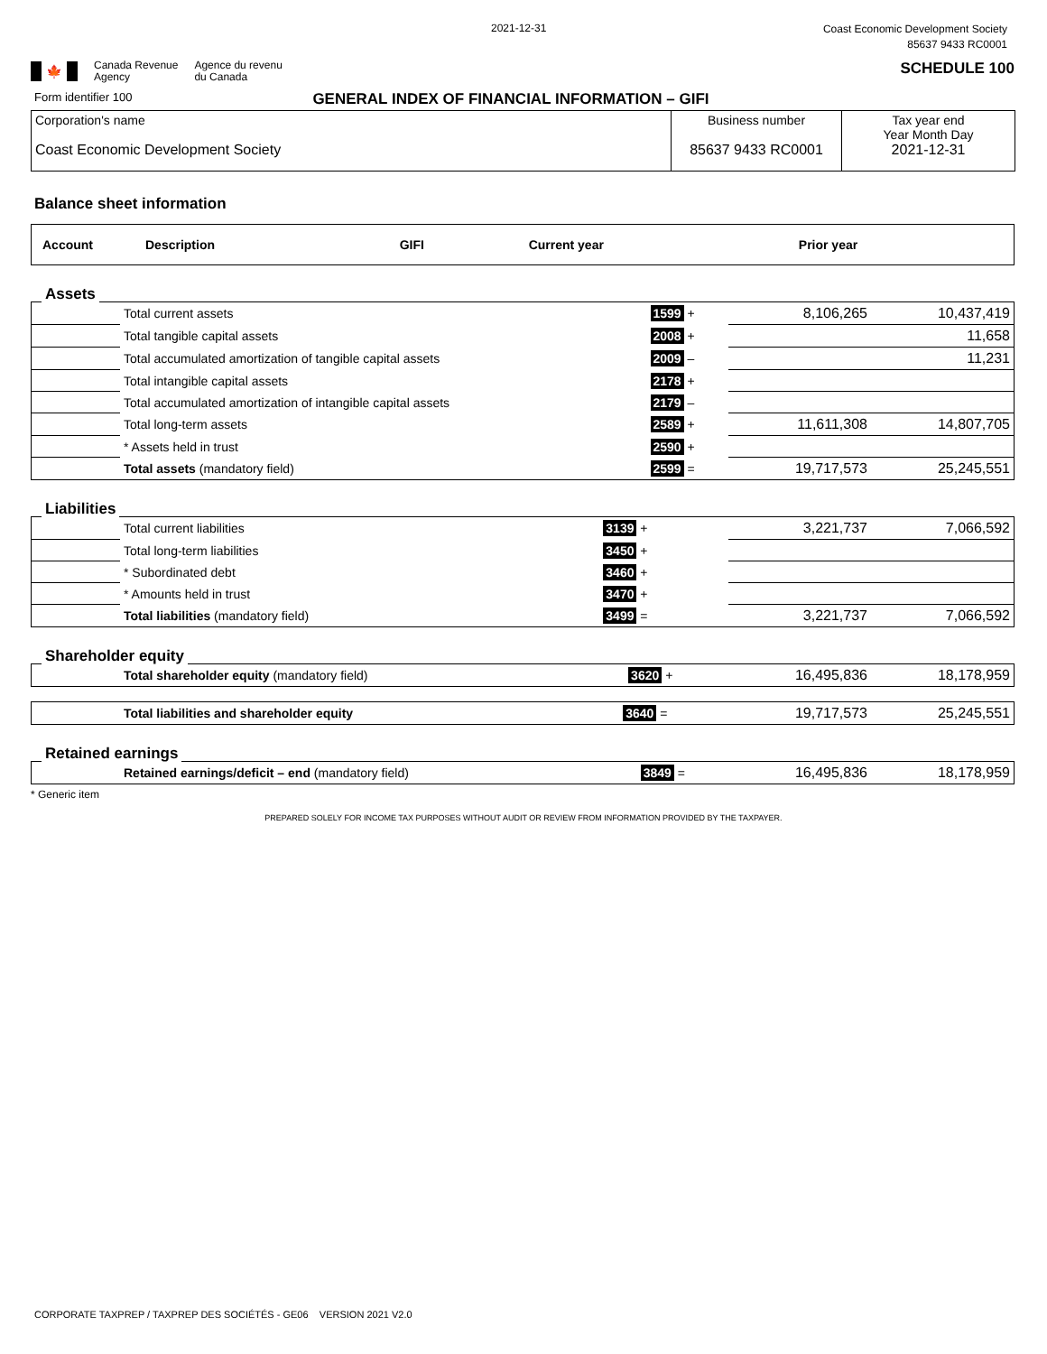2021-12-31
Coast Economic Development Society
85637 9433 RC0001
🍁
Canada Revenue
Agency
Agence du revenu
du Canada
SCHEDULE 100
Form identifier 100 GENERAL INDEX OF FINANCIAL INFORMATION – GIFI
| Corporation's name Coast Economic Development Society | Business number 85637 9433 RC0001 | Tax year end Year Month Day 2021-12-31 |
Balance sheet information
| Account | Description | GIFI | Current year | Prior year |
| --- | --- | --- | --- | --- |
Assets
| | Total current assets | 1599 + | 8,106,265 | 10,437,419 |
| | Total tangible capital assets | 2008 + | | 11,658 |
| | Total accumulated amortization of tangible capital assets | 2009 – | | 11,231 |
| | Total intangible capital assets | 2178 + | | |
| | Total accumulated amortization of intangible capital assets | 2179 – | | |
| | Total long-term assets | 2589 + | 11,611,308 | 14,807,705 |
| | * Assets held in trust | 2590 + | | |
| | Total assets (mandatory field) | 2599 = | 19,717,573 | 25,245,551 |
Liabilities
| | Total current liabilities | 3139 + | 3,221,737 | 7,066,592 |
| | Total long-term liabilities | 3450 + | | |
| | * Subordinated debt | 3460 + | | |
| | * Amounts held in trust | 3470 + | | |
| | Total liabilities (mandatory field) | 3499 = | 3,221,737 | 7,066,592 |
Shareholder equity
| | Total shareholder equity (mandatory field) | 3620 + | 16,495,836 | 18,178,959 |
| | Total liabilities and shareholder equity | 3640 = | 19,717,573 | 25,245,551 |
Retained earnings
| | Retained earnings/deficit – end (mandatory field) | 3849 = | 16,495,836 | 18,178,959 |
* Generic item
PREPARED SOLELY FOR INCOME TAX PURPOSES WITHOUT AUDIT OR REVIEW FROM INFORMATION PROVIDED BY THE TAXPAYER.
CORPORATE TAXPREP / TAXPREP DES SOCIÉTÉS - GE06 VERSION 2021 V2.0